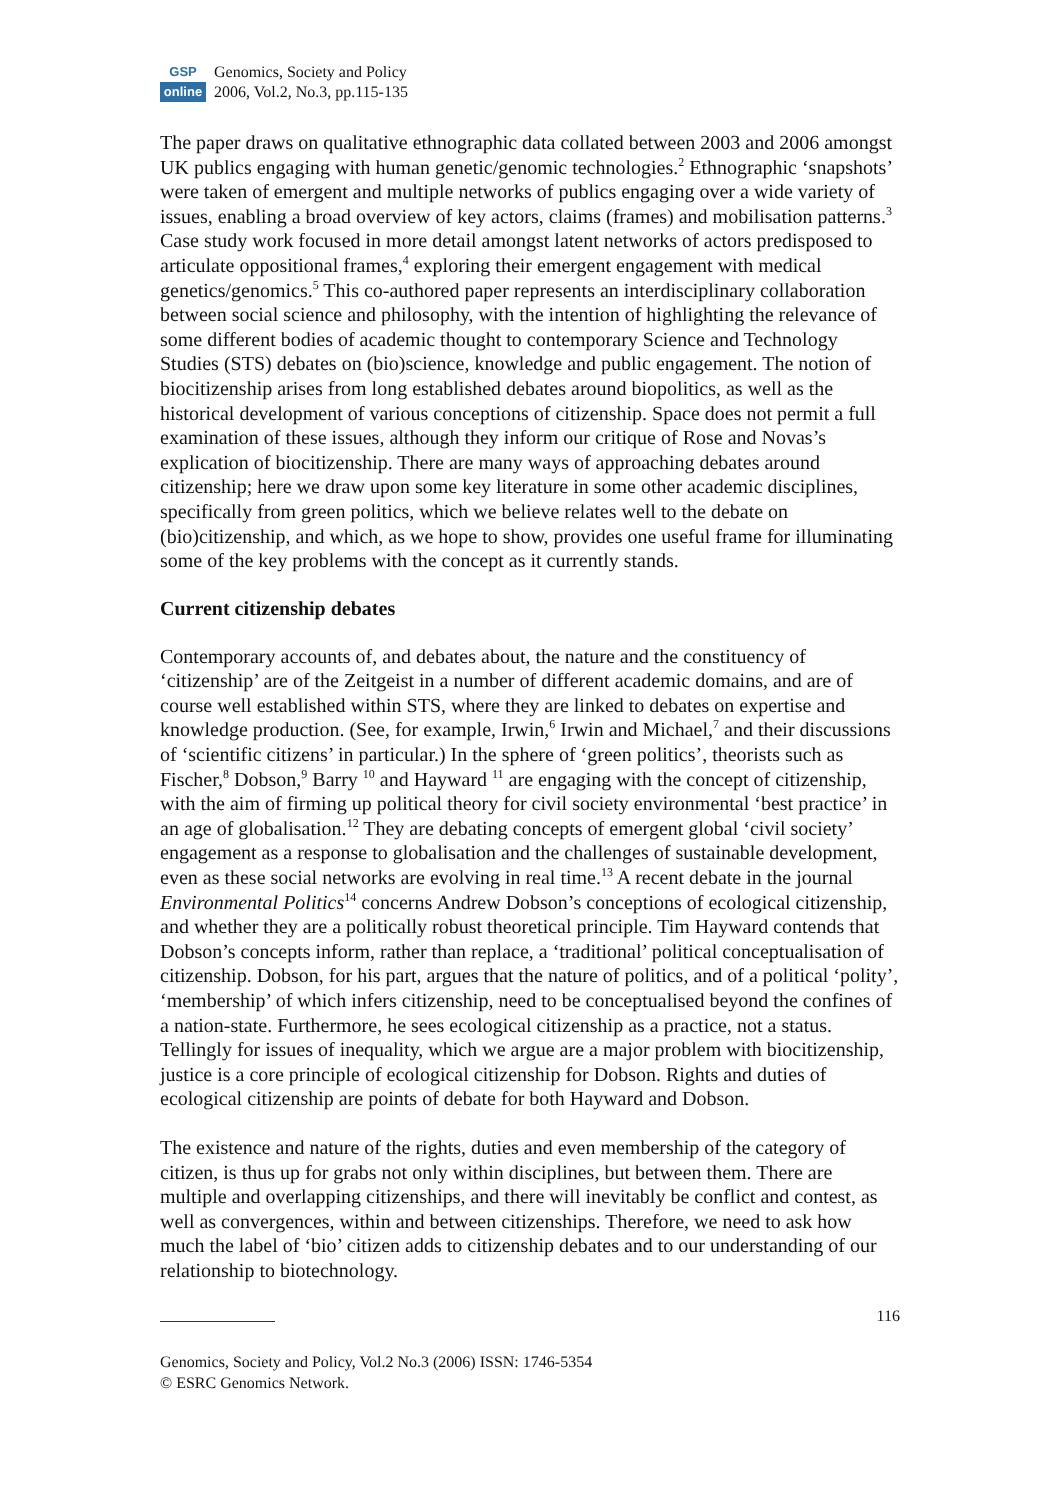GSP
online
Genomics, Society and Policy
2006, Vol.2, No.3, pp.115-135
The paper draws on qualitative ethnographic data collated between 2003 and 2006 amongst UK publics engaging with human genetic/genomic technologies.<sup>2</sup> Ethnographic ‘snapshots’ were taken of emergent and multiple networks of publics engaging over a wide variety of issues, enabling a broad overview of key actors, claims (frames) and mobilisation patterns.<sup>3</sup> Case study work focused in more detail amongst latent networks of actors predisposed to articulate oppositional frames,<sup>4</sup> exploring their emergent engagement with medical genetics/genomics.<sup>5</sup> This co-authored paper represents an interdisciplinary collaboration between social science and philosophy, with the intention of highlighting the relevance of some different bodies of academic thought to contemporary Science and Technology Studies (STS) debates on (bio)science, knowledge and public engagement. The notion of biocitizenship arises from long established debates around biopolitics, as well as the historical development of various conceptions of citizenship. Space does not permit a full examination of these issues, although they inform our critique of Rose and Novas’s explication of biocitizenship. There are many ways of approaching debates around citizenship; here we draw upon some key literature in some other academic disciplines, specifically from green politics, which we believe relates well to the debate on (bio)citizenship, and which, as we hope to show, provides one useful frame for illuminating some of the key problems with the concept as it currently stands.
Current citizenship debates
Contemporary accounts of, and debates about, the nature and the constituency of ‘citizenship’ are of the Zeitgeist in a number of different academic domains, and are of course well established within STS, where they are linked to debates on expertise and knowledge production. (See, for example, Irwin,<sup>6</sup> Irwin and Michael,<sup>7</sup> and their discussions of ‘scientific citizens’ in particular.) In the sphere of ‘green politics’, theorists such as Fischer,<sup>8</sup> Dobson,<sup>9</sup> Barry <sup>10</sup> and Hayward <sup>11</sup> are engaging with the concept of citizenship, with the aim of firming up political theory for civil society environmental ‘best practice’ in an age of globalisation.<sup>12</sup> They are debating concepts of emergent global ‘civil society’ engagement as a response to globalisation and the challenges of sustainable development, even as these social networks are evolving in real time.<sup>13</sup> A recent debate in the journal Environmental Politics<sup>14</sup> concerns Andrew Dobson’s conceptions of ecological citizenship, and whether they are a politically robust theoretical principle. Tim Hayward contends that Dobson’s concepts inform, rather than replace, a ‘traditional’ political conceptualisation of citizenship. Dobson, for his part, argues that the nature of politics, and of a political ‘polity’, ‘membership’ of which infers citizenship, need to be conceptualised beyond the confines of a nation-state. Furthermore, he sees ecological citizenship as a practice, not a status. Tellingly for issues of inequality, which we argue are a major problem with biocitizenship, justice is a core principle of ecological citizenship for Dobson. Rights and duties of ecological citizenship are points of debate for both Hayward and Dobson.
The existence and nature of the rights, duties and even membership of the category of citizen, is thus up for grabs not only within disciplines, but between them. There are multiple and overlapping citizenships, and there will inevitably be conflict and contest, as well as convergences, within and between citizenships. Therefore, we need to ask how much the label of ‘bio’ citizen adds to citizenship debates and to our understanding of our relationship to biotechnology.
116
Genomics, Society and Policy, Vol.2 No.3 (2006) ISSN: 1746-5354
© ESRC Genomics Network.